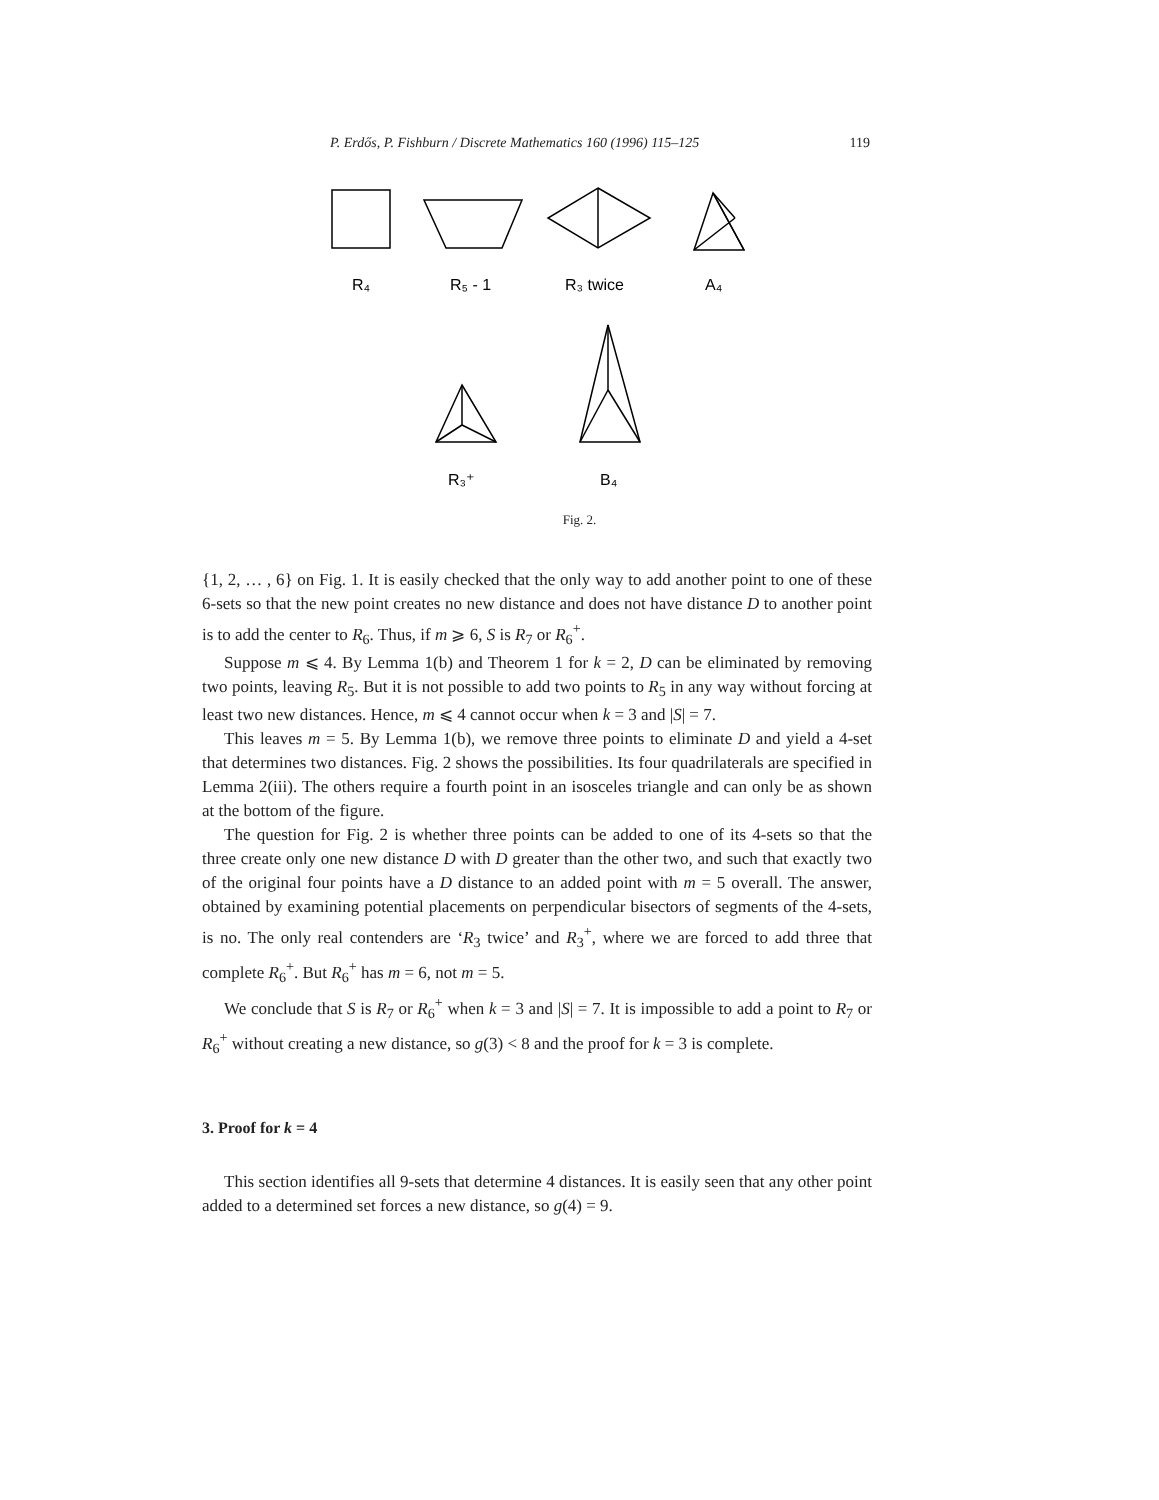P. Erdős, P. Fishburn / Discrete Mathematics 160 (1996) 115–125 119
R₄
R₅ - 1
R₃ twice
A₄
R₃⁺
B₄
Fig. 2.
{1, 2, … , 6} on Fig. 1. It is easily checked that the only way to add another point to one of these 6-sets so that the new point creates no new distance and does not have distance D to another point is to add the center to R<sub>6</sub>. Thus, if m ⩾ 6, S is R<sub>7</sub> or R<sub>6</sub><sup>+</sup>.
Suppose m ⩽ 4. By Lemma 1(b) and Theorem 1 for k = 2, D can be eliminated by removing two points, leaving R<sub>5</sub>. But it is not possible to add two points to R<sub>5</sub> in any way without forcing at least two new distances. Hence, m ⩽ 4 cannot occur when k = 3 and |S| = 7.
This leaves m = 5. By Lemma 1(b), we remove three points to eliminate D and yield a 4-set that determines two distances. Fig. 2 shows the possibilities. Its four quadrilaterals are specified in Lemma 2(iii). The others require a fourth point in an isosceles triangle and can only be as shown at the bottom of the figure.
The question for Fig. 2 is whether three points can be added to one of its 4-sets so that the three create only one new distance D with D greater than the other two, and such that exactly two of the original four points have a D distance to an added point with m = 5 overall. The answer, obtained by examining potential placements on perpendicular bisectors of segments of the 4-sets, is no. The only real contenders are ‘R<sub>3</sub> twice’ and R<sub>3</sub><sup>+</sup>, where we are forced to add three that complete R<sub>6</sub><sup>+</sup>. But R<sub>6</sub><sup>+</sup> has m = 6, not m = 5.
We conclude that S is R<sub>7</sub> or R<sub>6</sub><sup>+</sup> when k = 3 and |S| = 7. It is impossible to add a point to R<sub>7</sub> or R<sub>6</sub><sup>+</sup> without creating a new distance, so g(3) < 8 and the proof for k = 3 is complete.
3. Proof for k = 4
This section identifies all 9-sets that determine 4 distances. It is easily seen that any other point added to a determined set forces a new distance, so g(4) = 9.